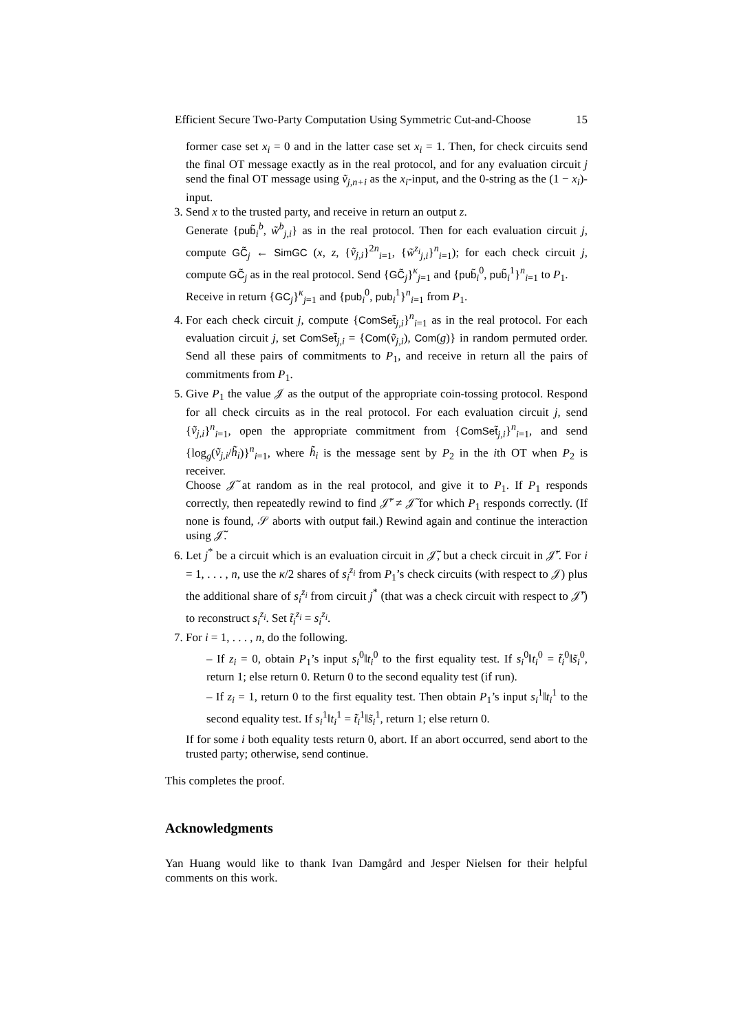Efficient Secure Two-Party Computation Using Symmetric Cut-and-Choose 15
former case set x<sub>i</sub> = 0 and in the latter case set x<sub>i</sub> = 1. Then, for check circuits send the final OT message exactly as in the real protocol, and for any evaluation circuit j send the final OT message using ṽ<sub>j,n+i</sub> as the x<sub>i</sub>-input, and the 0-string as the (1 − x<sub>i</sub>)-input.
3. Send x to the trusted party, and receive in return an output z.
Generate {pub̃<sub>i</sub><sup>b</sup>, w̃<sup>b</sup><sub>j,i</sub>} as in the real protocol. Then for each evaluation circuit j, compute GC̃<sub>j</sub> ← SimGC (x, z, {ṽ<sub>j,i</sub>}<sup>2n</sup><sub>i=1</sub>, {w̃<sup>z<sub>i</sub></sup><sub>j,i</sub>}<sup>n</sup><sub>i=1</sub>); for each check circuit j, compute GC̃<sub>j</sub> as in the real protocol. Send {GC̃<sub>j</sub>}<sup>κ</sup><sub>j=1</sub> and {pub̃<sub>i</sub><sup>0</sup>, pub̃<sub>i</sub><sup>1</sup>}<sup>n</sup><sub>i=1</sub> to P<sub>1</sub>.
Receive in return {GC<sub>j</sub>}<sup>κ</sup><sub>j=1</sub> and {pub<sub>i</sub><sup>0</sup>, pub<sub>i</sub><sup>1</sup>}<sup>n</sup><sub>i=1</sub> from P<sub>1</sub>.
4. For each check circuit j, compute {ComSet̃<sub>j,i</sub>}<sup>n</sup><sub>i=1</sub> as in the real protocol. For each evaluation circuit j, set ComSet̃<sub>j,i</sub> = {Com(ṽ<sub>j,i</sub>), Com(g)} in random permuted order. Send all these pairs of commitments to P<sub>1</sub>, and receive in return all the pairs of commitments from P<sub>1</sub>.
5. Give P<sub>1</sub> the value 𝒥 as the output of the appropriate coin-tossing protocol. Respond for all check circuits as in the real protocol. For each evaluation circuit j, send {ṽ<sub>j,i</sub>}<sup>n</sup><sub>i=1</sub>, open the appropriate commitment from {ComSet̃<sub>j,i</sub>}<sup>n</sup><sub>i=1</sub>, and send {log<sub>g</sub>(ṽ<sub>j,i</sub>/h̃<sub>i</sub>)}<sup>n</sup><sub>i=1</sub>, where h̃<sub>i</sub> is the message sent by P<sub>2</sub> in the ith OT when P<sub>2</sub> is receiver.
Choose 𝒥̃ at random as in the real protocol, and give it to P<sub>1</sub>. If P<sub>1</sub> responds correctly, then repeatedly rewind to find 𝒥̃′ ≠ 𝒥̃ for which P<sub>1</sub> responds correctly. (If none is found, 𝒮 aborts with output fail.) Rewind again and continue the interaction using 𝒥̃.
6. Let j<sup>*</sup> be a circuit which is an evaluation circuit in 𝒥̃, but a check circuit in 𝒥̃′. For i = 1, . . . , n, use the κ/2 shares of s<sub>i</sub><sup>z<sub>i</sub></sup> from P<sub>1</sub>’s check circuits (with respect to 𝒥) plus the additional share of s<sub>i</sub><sup>z<sub>i</sub></sup> from circuit j<sup>*</sup> (that was a check circuit with respect to 𝒥̃′) to reconstruct s<sub>i</sub><sup>z<sub>i</sub></sup>. Set t̃<sub>i</sub><sup>z<sub>i</sub></sup> = s<sub>i</sub><sup>z<sub>i</sub></sup>.
7. For i = 1, . . . , n, do the following.
– If z<sub>i</sub> = 0, obtain P<sub>1</sub>’s input s<sub>i</sub><sup>0</sup>‖t<sub>i</sub><sup>0</sup> to the first equality test. If s<sub>i</sub><sup>0</sup>‖t<sub>i</sub><sup>0</sup> = t̃<sub>i</sub><sup>0</sup>‖s̃<sub>i</sub><sup>0</sup>, return 1; else return 0. Return 0 to the second equality test (if run).
– If z<sub>i</sub> = 1, return 0 to the first equality test. Then obtain P<sub>1</sub>’s input s<sub>i</sub><sup>1</sup>‖t<sub>i</sub><sup>1</sup> to the second equality test. If s<sub>i</sub><sup>1</sup>‖t<sub>i</sub><sup>1</sup> = t̃<sub>i</sub><sup>1</sup>‖s̃<sub>i</sub><sup>1</sup>, return 1; else return 0.
If for some i both equality tests return 0, abort. If an abort occurred, send abort to the trusted party; otherwise, send continue.
This completes the proof.
Acknowledgments
Yan Huang would like to thank Ivan Damgård and Jesper Nielsen for their helpful comments on this work.